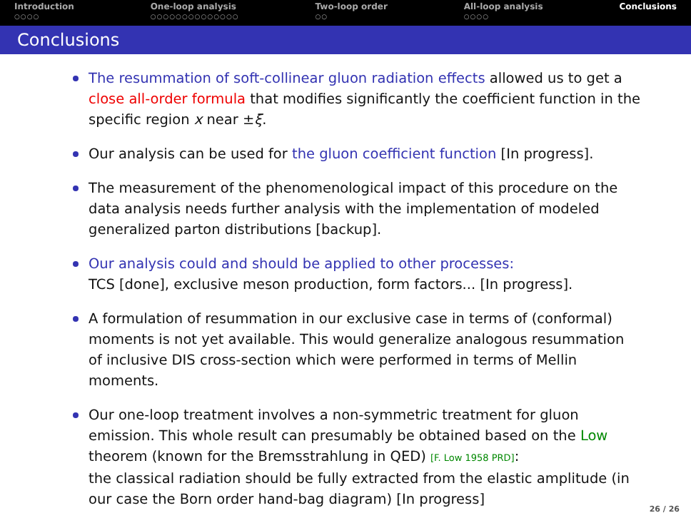Introduction
○○○○
One-loop analysis
○○○○○○○○○○○○○○
Two-loop order
○○
All-loop analysis
○○○○
Conclusions
Conclusions
The resummation of soft-collinear gluon radiation effects allowed us to get a close all-order formula that modifies significantly the coefficient function in the specific region x near ±ξ.
Our analysis can be used for the gluon coefficient function [In progress].
The measurement of the phenomenological impact of this procedure on the data analysis needs further analysis with the implementation of modeled generalized parton distributions [backup].
Our analysis could and should be applied to other processes:
TCS [done], exclusive meson production, form factors... [In progress].
A formulation of resummation in our exclusive case in terms of (conformal) moments is not yet available. This would generalize analogous resummation of inclusive DIS cross-section which were performed in terms of Mellin moments.
Our one-loop treatment involves a non-symmetric treatment for gluon emission. This whole result can presumably be obtained based on the Low theorem (known for the Bremsstrahlung in QED) [F. Low 1958 PRD]:
the classical radiation should be fully extracted from the elastic amplitude (in our case the Born order hand-bag diagram) [In progress]
26 / 26